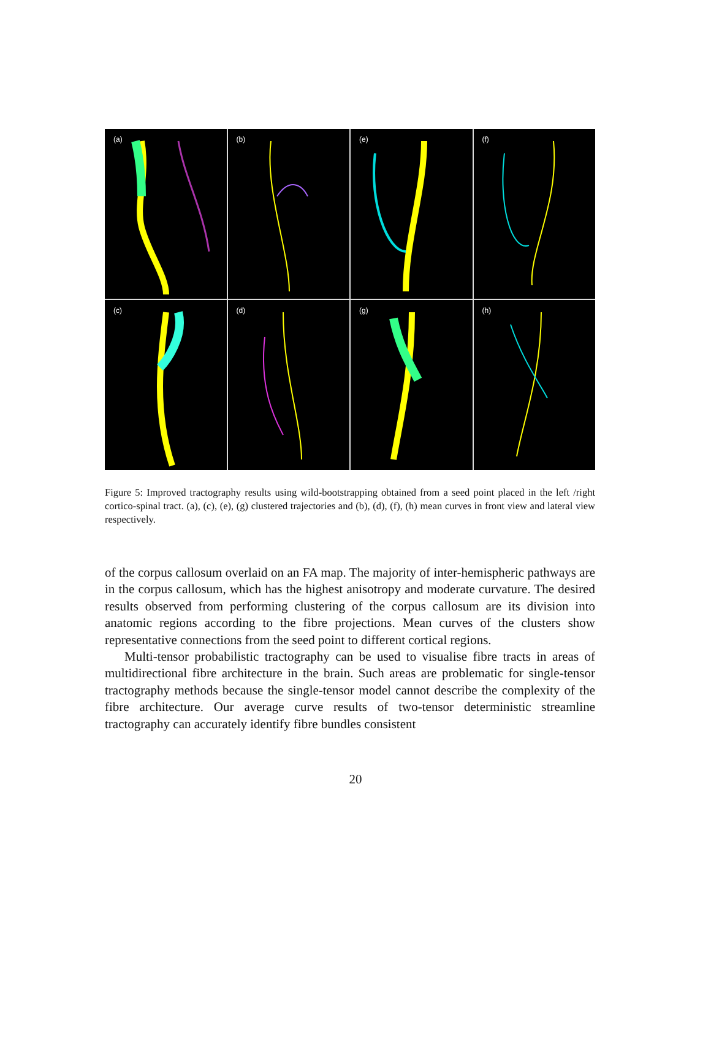(a)
(b)
(e)
(f)
(c)
(d)
(g)
(h)
Figure 5: Improved tractography results using wild-bootstrapping obtained from a seed point placed in the left /right cortico-spinal tract. (a), (c), (e), (g) clustered trajectories and (b), (d), (f), (h) mean curves in front view and lateral view respectively.
of the corpus callosum overlaid on an FA map. The majority of inter-hemispheric pathways are in the corpus callosum, which has the highest anisotropy and moderate curvature. The desired results observed from performing clustering of the corpus callosum are its division into anatomic regions according to the fibre projections. Mean curves of the clusters show representative connections from the seed point to different cortical regions.
Multi-tensor probabilistic tractography can be used to visualise fibre tracts in areas of multidirectional fibre architecture in the brain. Such areas are problematic for single-tensor tractography methods because the single-tensor model cannot describe the complexity of the fibre architecture. Our average curve results of two-tensor deterministic streamline tractography can accurately identify fibre bundles consistent
20